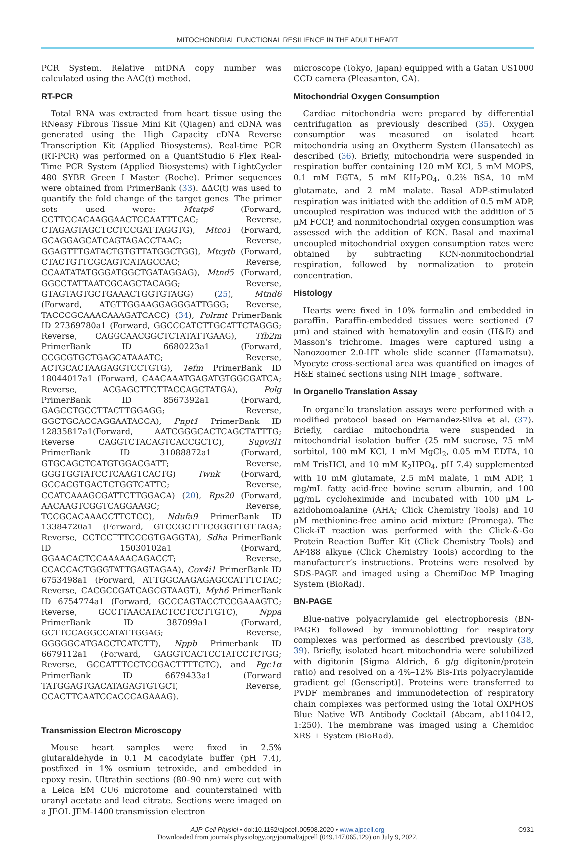MITOCHONDRIAL FUNCTIONAL RESILIENCE IN THE ADULT HEART
PCR System. Relative mtDNA copy number was calculated using the ΔΔC(t) method.
RT-PCR
Total RNA was extracted from heart tissue using the RNeasy Fibrous Tissue Mini Kit (Qiagen) and cDNA was generated using the High Capacity cDNA Reverse Transcription Kit (Applied Biosystems). Real-time PCR (RT-PCR) was performed on a QuantStudio 6 Flex Real-Time PCR System (Applied Biosystems) with LightCycler 480 SYBR Green I Master (Roche). Primer sequences were obtained from PrimerBank (33). ΔΔC(t) was used to quantify the fold change of the target genes. The primer sets used were: Mtatp6 (Forward, CCTTCCACAAGGAACTCCAATTTCAC; Reverse, CTAGAGTAGCTCCTCCGATTAGGTG), Mtco1 (Forward, GCAGGAGCATCAGTAGACCTAAC; Reverse, GGAGTTTGATACTGTGTTATGGCTGG), Mtcytb (Forward, CTACTGTTCGCAGTCATAGCCAC; Reverse, CCAATATATGGGATGGCTGATAGGAG), Mtnd5 (Forward, GGCCTATTAATCGCAGCTACAGG; Reverse, GTAGTAGTGCTGAAACTGGTGTAGG) (25), Mtnd6 (Forward, ATGTTGGAAGGAGGGATTGGG; Reverse, TACCCGCAAACAAAGATCACC) (34), Polrmt PrimerBank ID 27369780a1 (Forward, GGCCCATCTTGCATTCTAGGG; Reverse, CAGGCAACGGCTCTATATTGAAG), Tfb2m PrimerBank ID 6680223a1 (Forward, CCGCGTGCTGAGCATAAATC; Reverse, ACTGCACTAAGAGGTCCTGTG), Tefm PrimerBank ID 18044017a1 (Forward, CAACAAATGAGATGTGGCGATCA; Reverse, ACGAGCTTCTTACCAGCTATGA), Polg PrimerBank ID 8567392a1 (Forward, GAGCCTGCCTTACTTGGAGG; Reverse, GGCTGCACCAGGAATACCA), Pnpt1 PrimerBank ID 12835817a1(Forward, AATCGGGCACTCAGCTATTTG; Reverse CAGGTCTACAGTCACCGCTC), Supv3l1 PrimerBank ID 31088872a1 (Forward, GTGCAGCTCATGTGGACGATT; Reverse, GGGTGGTATCCTCAAGTCACTG) Twnk (Forward, GCCACGTGACTCTGGTCATTC; Reverse, CCATCAAAGCGATTCTTGGACA) (20), Rps20 (Forward, AACAAGTCGGTCAGGAAGC; Reverse, TCCGCACAAACCTTCTCC), Ndufa9 PrimerBank ID 13384720a1 (Forward, GTCCGCTTTCGGGTTGTTAGA; Reverse, CCTCCTTTCCCGTGAGGTA), Sdha PrimerBank ID 15030102a1 (Forward, GGAACACTCCAAAAACAGACCT; Reverse, CCACCACTGGGTATTGAGTAGAA), Cox4i1 PrimerBank ID 6753498a1 (Forward, ATTGGCAAGAGAGCCATTTCTAC; Reverse, CACGCCGATCAGCGTAAGT), Myh6 PrimerBank ID 6754774a1 (Forward, GCCCAGTACCTCCGAAAGTC; Reverse, GCCTTAACATACTCCTCCTTGTC), Nppa PrimerBank ID 387099a1 (Forward, GCTTCCAGGCCATATTGGAG; Reverse, GGGGGCATGACCTCATCTT), Nppb Primerbank ID 6679112a1 (Forward, GAGGTCACTCCTATCCTCTGG; Reverse, GCCATTTCCTCCGACTTTTCTC), and Pgc1α PrimerBank ID 6679433a1 (Forward TATGGAGTGACATAGAGTGTGCT, Reverse, CCACTTCAATCCACCCAGAAAG).
Transmission Electron Microscopy
Mouse heart samples were fixed in 2.5% glutaraldehyde in 0.1 M cacodylate buffer (pH 7.4), postfixed in 1% osmium tetroxide, and embedded in epoxy resin. Ultrathin sections (80–90 nm) were cut with a Leica EM CU6 microtome and counterstained with uranyl acetate and lead citrate. Sections were imaged on a JEOL JEM-1400 transmission electron
microscope (Tokyo, Japan) equipped with a Gatan US1000 CCD camera (Pleasanton, CA).
Mitochondrial Oxygen Consumption
Cardiac mitochondria were prepared by differential centrifugation as previously described (35). Oxygen consumption was measured on isolated heart mitochondria using an Oxytherm System (Hansatech) as described (36). Briefly, mitochondria were suspended in respiration buffer containing 120 mM KCl, 5 mM MOPS, 0.1 mM EGTA, 5 mM KH<sub>2</sub>PO<sub>4</sub>, 0.2% BSA, 10 mM glutamate, and 2 mM malate. Basal ADP-stimulated respiration was initiated with the addition of 0.5 mM ADP, uncoupled respiration was induced with the addition of 5 μM FCCP, and nonmitochondrial oxygen consumption was assessed with the addition of KCN. Basal and maximal uncoupled mitochondrial oxygen consumption rates were obtained by subtracting KCN-nonmitochondrial respiration, followed by normalization to protein concentration.
Histology
Hearts were fixed in 10% formalin and embedded in paraffin. Paraffin-embedded tissues were sectioned (7 μm) and stained with hematoxylin and eosin (H&E) and Masson’s trichrome. Images were captured using a Nanozoomer 2.0-HT whole slide scanner (Hamamatsu). Myocyte cross-sectional area was quantified on images of H&E stained sections using NIH Image J software.
In Organello Translation Assay
In organello translation assays were performed with a modified protocol based on Fernandez-Silva et al. (37). Briefly, cardiac mitochondria were suspended in mitochondrial isolation buffer (25 mM sucrose, 75 mM sorbitol, 100 mM KCl, 1 mM MgCl<sub>2</sub>, 0.05 mM EDTA, 10 mM TrisHCl, and 10 mM K<sub>2</sub>HPO<sub>4</sub>, pH 7.4) supplemented with 10 mM glutamate, 2.5 mM malate, 1 mM ADP, 1 mg/mL fatty acid-free bovine serum albumin, and 100 μg/mL cycloheximide and incubated with 100 μM L-azidohomoalanine (AHA; Click Chemistry Tools) and 10 μM methionine-free amino acid mixture (Promega). The Click-iT reaction was performed with the Click-&-Go Protein Reaction Buffer Kit (Click Chemistry Tools) and AF488 alkyne (Click Chemistry Tools) according to the manufacturer’s instructions. Proteins were resolved by SDS-PAGE and imaged using a ChemiDoc MP Imaging System (BioRad).
BN-PAGE
Blue-native polyacrylamide gel electrophoresis (BN-PAGE) followed by immunoblotting for respiratory complexes was performed as described previously (38, 39). Briefly, isolated heart mitochondria were solubilized with digitonin [Sigma Aldrich, 6 g/g digitonin/protein ratio) and resolved on a 4%–12% Bis-Tris polyacrylamide gradient gel (Genscript)]. Proteins were transferred to PVDF membranes and immunodetection of respiratory chain complexes was performed using the Total OXPHOS Blue Native WB Antibody Cocktail (Abcam, ab110412, 1:250). The membrane was imaged using a Chemidoc XRS + System (BioRad).
AJP-Cell Physiol • doi:10.1152/ajpcell.00508.2020 • www.ajpcell.org C931
Downloaded from journals.physiology.org/journal/ajpcell (049.147.065.129) on July 9, 2022.